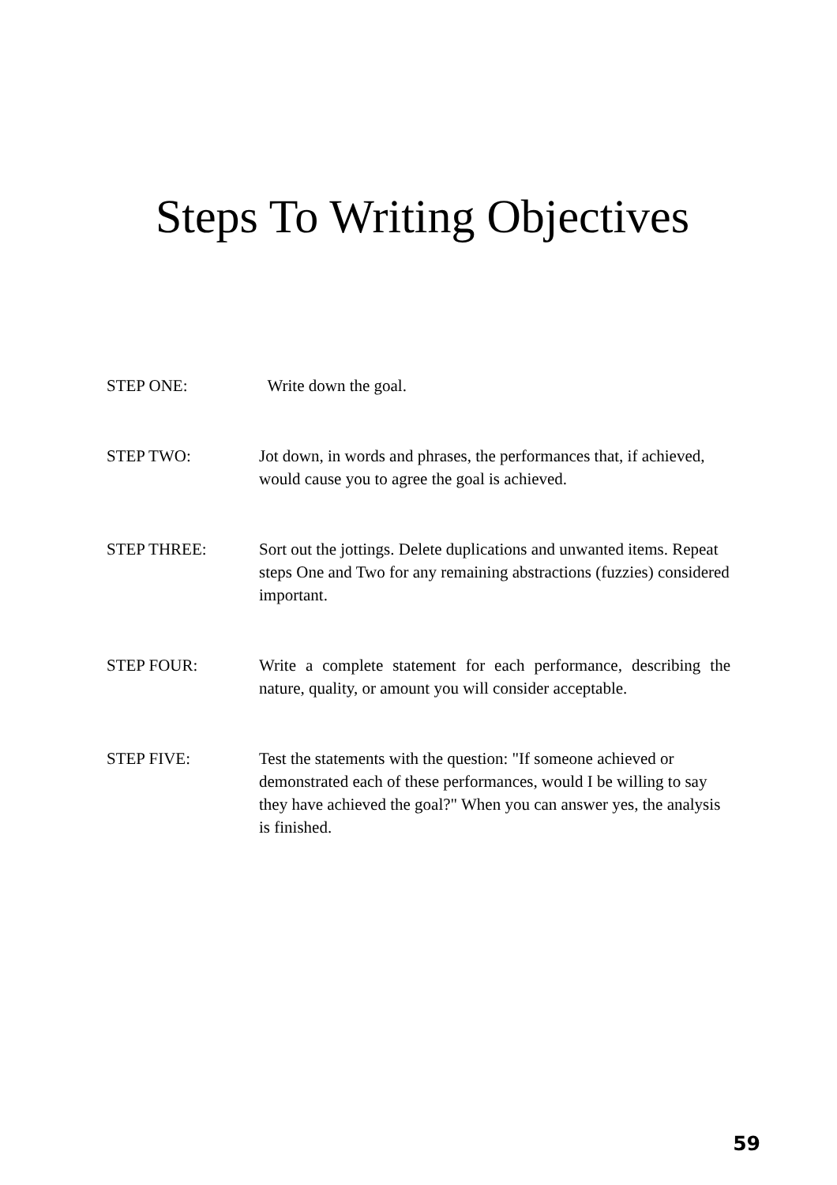Steps To Writing Objectives
STEP ONE: Write down the goal.
STEP TWO: Jot down, in words and phrases, the performances that, if achieved, would cause you to agree the goal is achieved.
STEP THREE: Sort out the jottings. Delete duplications and unwanted items. Repeat steps One and Two for any remaining abstractions (fuzzies) considered important.
STEP FOUR: Write a complete statement for each performance, describing the nature, quality, or amount you will consider acceptable.
STEP FIVE: Test the statements with the question: "If someone achieved or demonstrated each of these performances, would I be willing to say they have achieved the goal?" When you can answer yes, the analysis is finished.
59